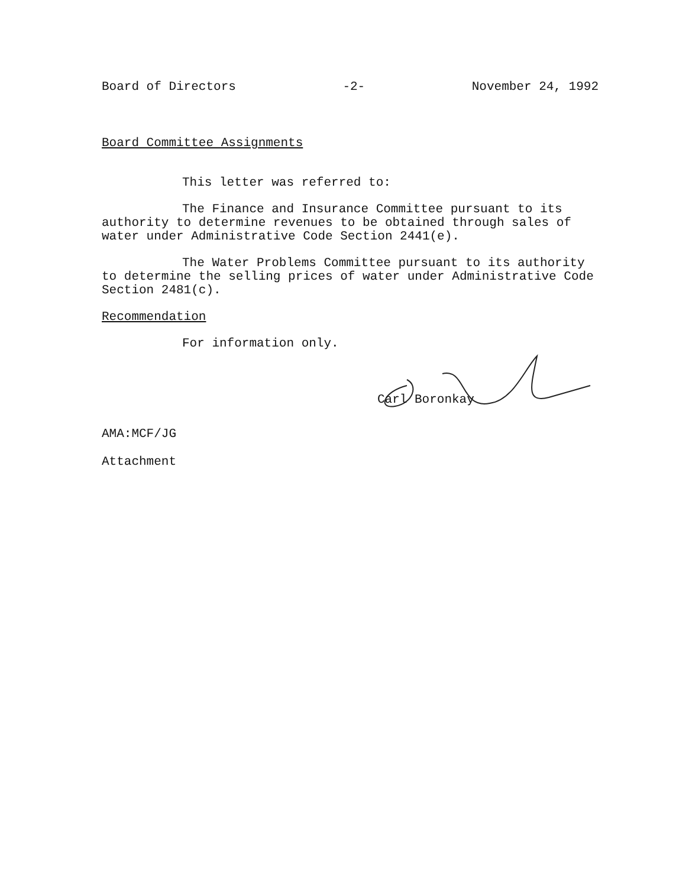Board of Directors -2- November 24, 1992
Board Committee Assignments
This letter was referred to:
The Finance and Insurance Committee pursuant to its authority to determine revenues to be obtained through sales of water under Administrative Code Section 2441(e).
The Water Problems Committee pursuant to its authority to determine the selling prices of water under Administrative Code Section 2481(c).
Recommendation
For information only.
Carl Boronkay
AMA:MCF/JG
Attachment